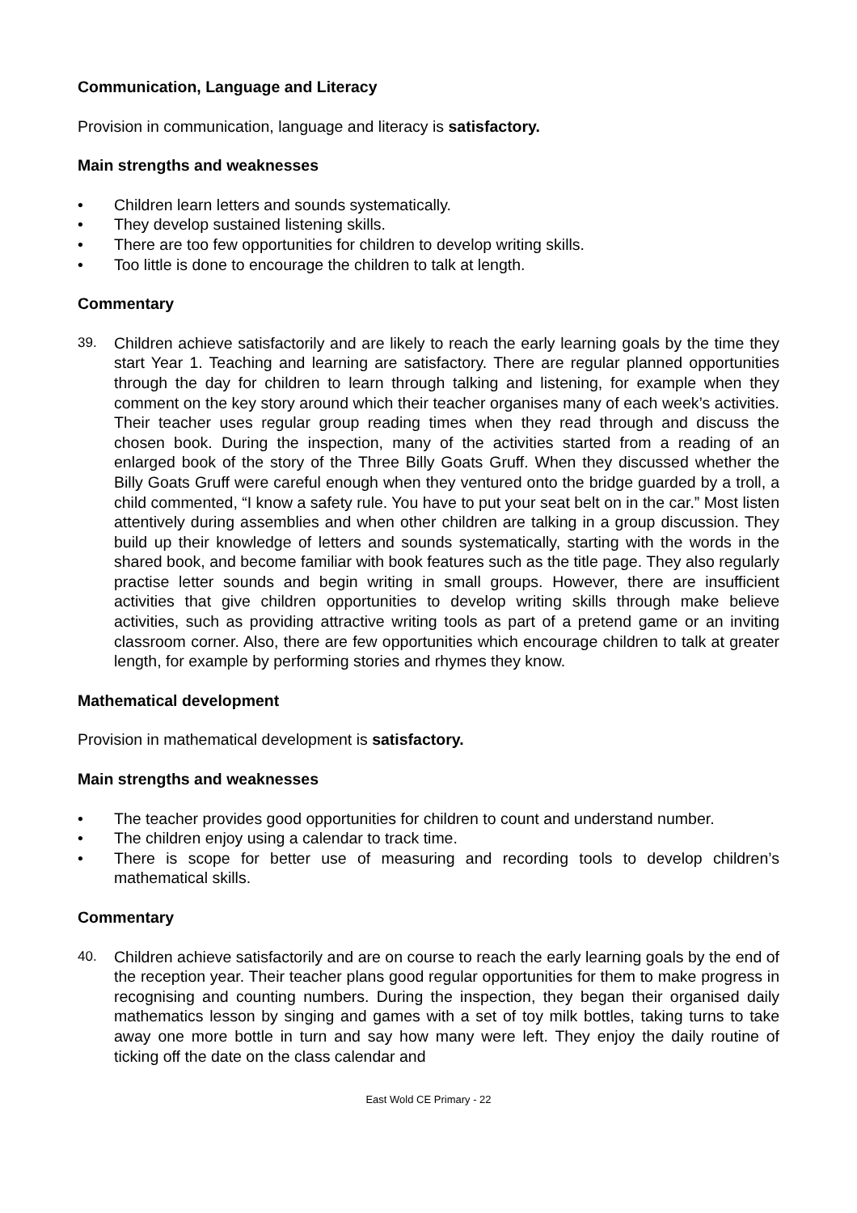Communication, Language and Literacy
Provision in communication, language and literacy is satisfactory.
Main strengths and weaknesses
• Children learn letters and sounds systematically.
• They develop sustained listening skills.
• There are too few opportunities for children to develop writing skills.
• Too little is done to encourage the children to talk at length.
Commentary
39. Children achieve satisfactorily and are likely to reach the early learning goals by the time they start Year 1. Teaching and learning are satisfactory. There are regular planned opportunities through the day for children to learn through talking and listening, for example when they comment on the key story around which their teacher organises many of each week’s activities. Their teacher uses regular group reading times when they read through and discuss the chosen book. During the inspection, many of the activities started from a reading of an enlarged book of the story of the Three Billy Goats Gruff. When they discussed whether the Billy Goats Gruff were careful enough when they ventured onto the bridge guarded by a troll, a child commented, “I know a safety rule. You have to put your seat belt on in the car.” Most listen attentively during assemblies and when other children are talking in a group discussion. They build up their knowledge of letters and sounds systematically, starting with the words in the shared book, and become familiar with book features such as the title page. They also regularly practise letter sounds and begin writing in small groups. However, there are insufficient activities that give children opportunities to develop writing skills through make believe activities, such as providing attractive writing tools as part of a pretend game or an inviting classroom corner. Also, there are few opportunities which encourage children to talk at greater length, for example by performing stories and rhymes they know.
Mathematical development
Provision in mathematical development is satisfactory.
Main strengths and weaknesses
• The teacher provides good opportunities for children to count and understand number.
• The children enjoy using a calendar to track time.
• There is scope for better use of measuring and recording tools to develop children’s mathematical skills.
Commentary
40. Children achieve satisfactorily and are on course to reach the early learning goals by the end of the reception year. Their teacher plans good regular opportunities for them to make progress in recognising and counting numbers. During the inspection, they began their organised daily mathematics lesson by singing and games with a set of toy milk bottles, taking turns to take away one more bottle in turn and say how many were left. They enjoy the daily routine of ticking off the date on the class calendar and
East Wold CE Primary - 22